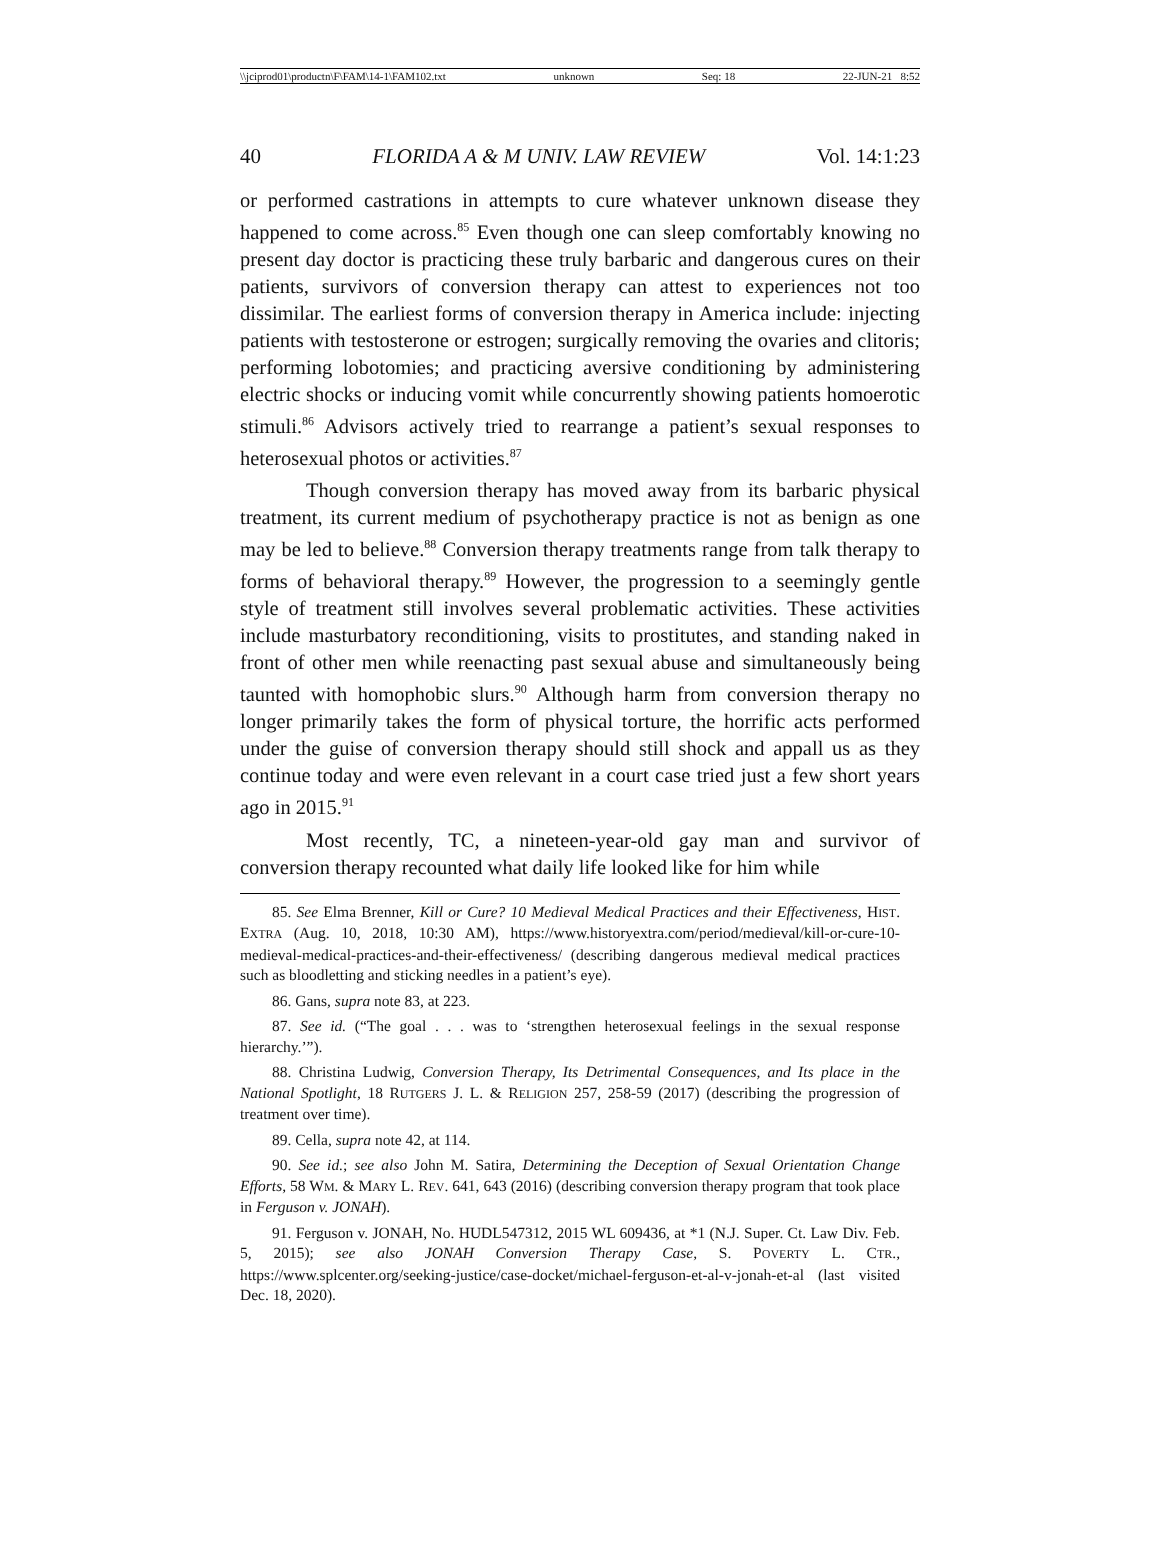\\jciprod01\productn\F\FAM\14-1\FAM102.txt unknown Seq: 18 22-JUN-21 8:52
40 FLORIDA A & M UNIV. LAW REVIEW Vol. 14:1:23
or performed castrations in attempts to cure whatever unknown disease they happened to come across.<sup>85</sup> Even though one can sleep comfortably knowing no present day doctor is practicing these truly barbaric and dangerous cures on their patients, survivors of conversion therapy can attest to experiences not too dissimilar. The earliest forms of conversion therapy in America include: injecting patients with testosterone or estrogen; surgically removing the ovaries and clitoris; performing lobotomies; and practicing aversive conditioning by administering electric shocks or inducing vomit while concurrently showing patients homoerotic stimuli.<sup>86</sup> Advisors actively tried to rearrange a patient’s sexual responses to heterosexual photos or activities.<sup>87</sup>
Though conversion therapy has moved away from its barbaric physical treatment, its current medium of psychotherapy practice is not as benign as one may be led to believe.<sup>88</sup> Conversion therapy treatments range from talk therapy to forms of behavioral therapy.<sup>89</sup> However, the progression to a seemingly gentle style of treatment still involves several problematic activities. These activities include masturbatory reconditioning, visits to prostitutes, and standing naked in front of other men while reenacting past sexual abuse and simultaneously being taunted with homophobic slurs.<sup>90</sup> Although harm from conversion therapy no longer primarily takes the form of physical torture, the horrific acts performed under the guise of conversion therapy should still shock and appall us as they continue today and were even relevant in a court case tried just a few short years ago in 2015.<sup>91</sup>
Most recently, TC, a nineteen-year-old gay man and survivor of conversion therapy recounted what daily life looked like for him while
85. See Elma Brenner, Kill or Cure? 10 Medieval Medical Practices and their Effectiveness, HIST. EXTRA (Aug. 10, 2018, 10:30 AM), https://www.historyextra.com/period/medieval/kill-or-cure-10-medieval-medical-practices-and-their-effectiveness/ (describing dangerous medieval medical practices such as bloodletting and sticking needles in a patient’s eye).
86. Gans, supra note 83, at 223.
87. See id. (“The goal . . . was to ‘strengthen heterosexual feelings in the sexual response hierarchy.’”).
88. Christina Ludwig, Conversion Therapy, Its Detrimental Consequences, and Its place in the National Spotlight, 18 RUTGERS J. L. & RELIGION 257, 258-59 (2017) (describing the progression of treatment over time).
89. Cella, supra note 42, at 114.
90. See id.; see also John M. Satira, Determining the Deception of Sexual Orientation Change Efforts, 58 WM. & MARY L. REV. 641, 643 (2016) (describing conversion therapy program that took place in Ferguson v. JONAH).
91. Ferguson v. JONAH, No. HUDL547312, 2015 WL 609436, at *1 (N.J. Super. Ct. Law Div. Feb. 5, 2015); see also JONAH Conversion Therapy Case, S. POVERTY L. CTR., https://www.splcenter.org/seeking-justice/case-docket/michael-ferguson-et-al-v-jonah-et-al (last visited Dec. 18, 2020).